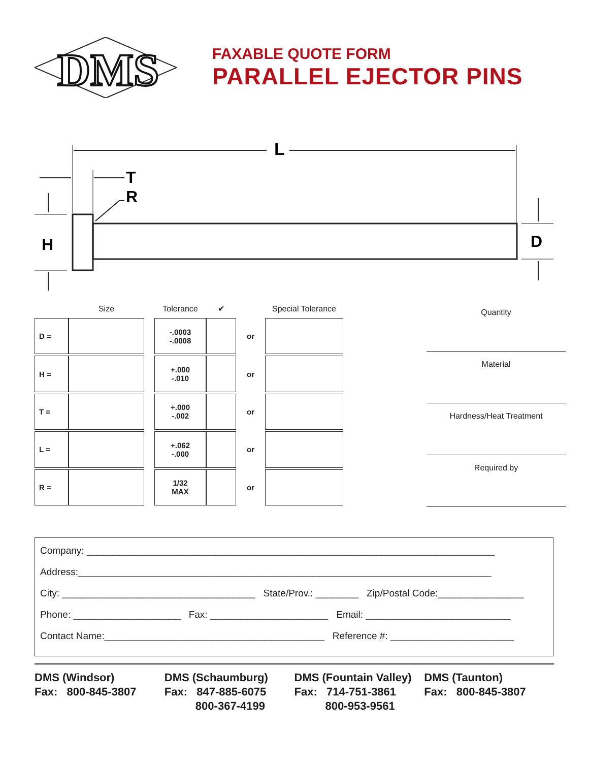DMS
FAXABLE QUOTE FORM
PARALLEL EJECTOR PINS
L
T
R
H
D
| | Size | | Tolerance | ✔ | | Special Tolerance |
| --- | --- | --- | --- | --- | --- | --- |
| D = | | | -.0003 -.0008 | | or | |
| H = | | | +.000 -.010 | | or | |
| T = | | | +.000 -.002 | | or | |
| L = | | | +.062 -.000 | | or | |
| R = | | | 1/32 MAX | | or | |
Quantity
Material
Hardness/Heat Treatment
Required by
Company: ____________________________________________________________________________
Address:_____________________________________________________________________________
City: ____________________________________ State/Prov.: ________ Zip/Postal Code:________________
Phone: ____________________ Fax: ______________________ Email: ___________________________
Contact Name:_________________________________________ Reference #: _______________________
DMS (Windsor) Fax: 800-845-3807
DMS (Schaumburg) Fax: 847-885-6075 800-367-4199
DMS (Fountain Valley) Fax: 714-751-3861 800-953-9561
DMS (Taunton) Fax: 800-845-3807